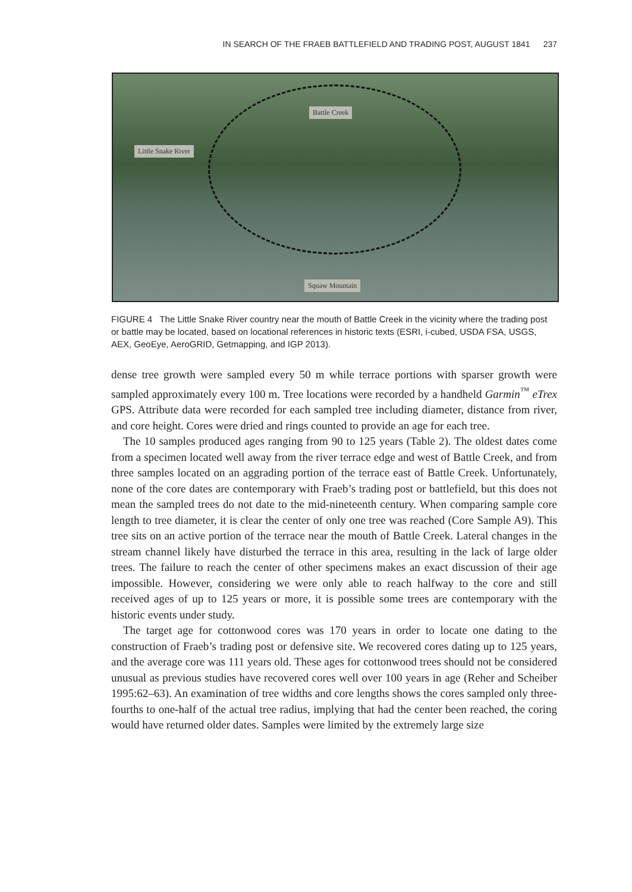IN SEARCH OF THE FRAEB BATTLEFIELD AND TRADING POST, AUGUST 1841 237
Battle Creek
Little Snake River
Squaw Mountain
FIGURE 4 The Little Snake River country near the mouth of Battle Creek in the vicinity where the trading post or battle may be located, based on locational references in historic texts (ESRI, i-cubed, USDA FSA, USGS, AEX, GeoEye, AeroGRID, Getmapping, and IGP 2013).
dense tree growth were sampled every 50 m while terrace portions with sparser growth were sampled approximately every 100 m. Tree locations were recorded by a handheld Garmin<sup>™</sup> eTrex GPS. Attribute data were recorded for each sampled tree including diameter, distance from river, and core height. Cores were dried and rings counted to provide an age for each tree.
The 10 samples produced ages ranging from 90 to 125 years (Table 2). The oldest dates come from a specimen located well away from the river terrace edge and west of Battle Creek, and from three samples located on an aggrading portion of the terrace east of Battle Creek. Unfortunately, none of the core dates are contemporary with Fraeb’s trading post or battlefield, but this does not mean the sampled trees do not date to the mid-nineteenth century. When comparing sample core length to tree diameter, it is clear the center of only one tree was reached (Core Sample A9). This tree sits on an active portion of the terrace near the mouth of Battle Creek. Lateral changes in the stream channel likely have disturbed the terrace in this area, resulting in the lack of large older trees. The failure to reach the center of other specimens makes an exact discussion of their age impossible. However, considering we were only able to reach halfway to the core and still received ages of up to 125 years or more, it is possible some trees are contemporary with the historic events under study.
The target age for cottonwood cores was 170 years in order to locate one dating to the construction of Fraeb’s trading post or defensive site. We recovered cores dating up to 125 years, and the average core was 111 years old. These ages for cottonwood trees should not be considered unusual as previous studies have recovered cores well over 100 years in age (Reher and Scheiber 1995:62–63). An examination of tree widths and core lengths shows the cores sampled only three-fourths to one-half of the actual tree radius, implying that had the center been reached, the coring would have returned older dates. Samples were limited by the extremely large size